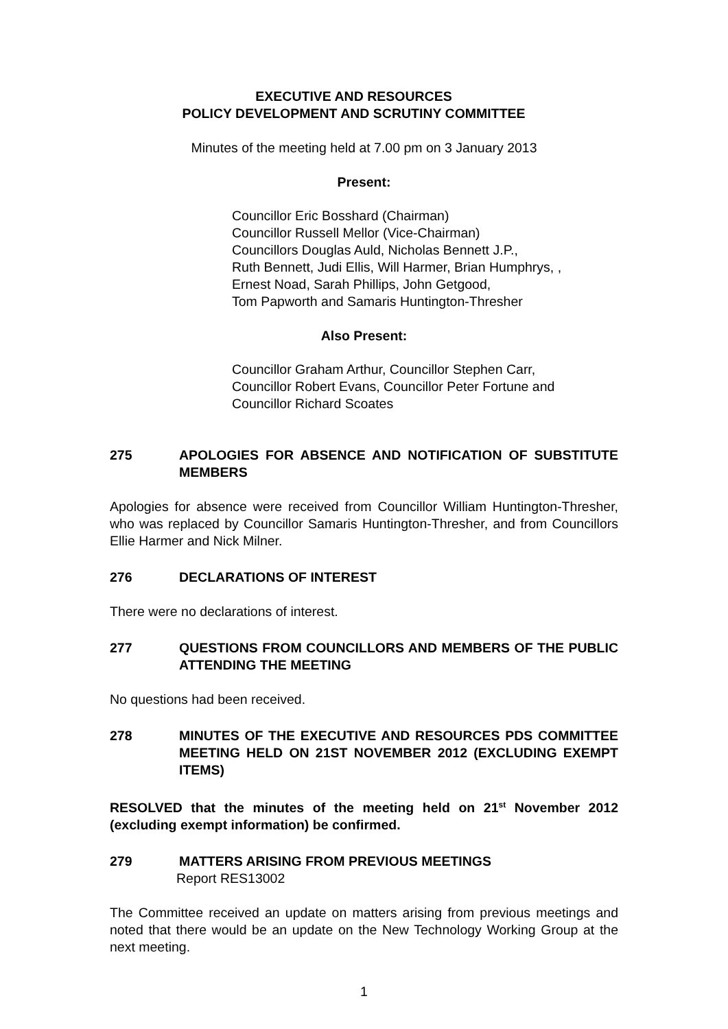EXECUTIVE AND RESOURCES
POLICY DEVELOPMENT AND SCRUTINY COMMITTEE
Minutes of the meeting held at 7.00 pm on 3 January 2013
Present:
Councillor Eric Bosshard (Chairman)
Councillor Russell Mellor (Vice-Chairman)
Councillors Douglas Auld, Nicholas Bennett J.P.,
Ruth Bennett, Judi Ellis, Will Harmer, Brian Humphrys, ,
Ernest Noad, Sarah Phillips, John Getgood,
Tom Papworth and Samaris Huntington-Thresher
Also Present:
Councillor Graham Arthur, Councillor Stephen Carr,
Councillor Robert Evans, Councillor Peter Fortune and
Councillor Richard Scoates
275 APOLOGIES FOR ABSENCE AND NOTIFICATION OF SUBSTITUTE MEMBERS
Apologies for absence were received from Councillor William Huntington-Thresher, who was replaced by Councillor Samaris Huntington-Thresher, and from Councillors Ellie Harmer and Nick Milner.
276 DECLARATIONS OF INTEREST
There were no declarations of interest.
277 QUESTIONS FROM COUNCILLORS AND MEMBERS OF THE PUBLIC ATTENDING THE MEETING
No questions had been received.
278 MINUTES OF THE EXECUTIVE AND RESOURCES PDS COMMITTEE MEETING HELD ON 21ST NOVEMBER 2012 (EXCLUDING EXEMPT ITEMS)
RESOLVED that the minutes of the meeting held on 21<sup>st</sup> November 2012 (excluding exempt information) be confirmed.
279 MATTERS ARISING FROM PREVIOUS MEETINGS
Report RES13002
The Committee received an update on matters arising from previous meetings and noted that there would be an update on the New Technology Working Group at the next meeting.
1